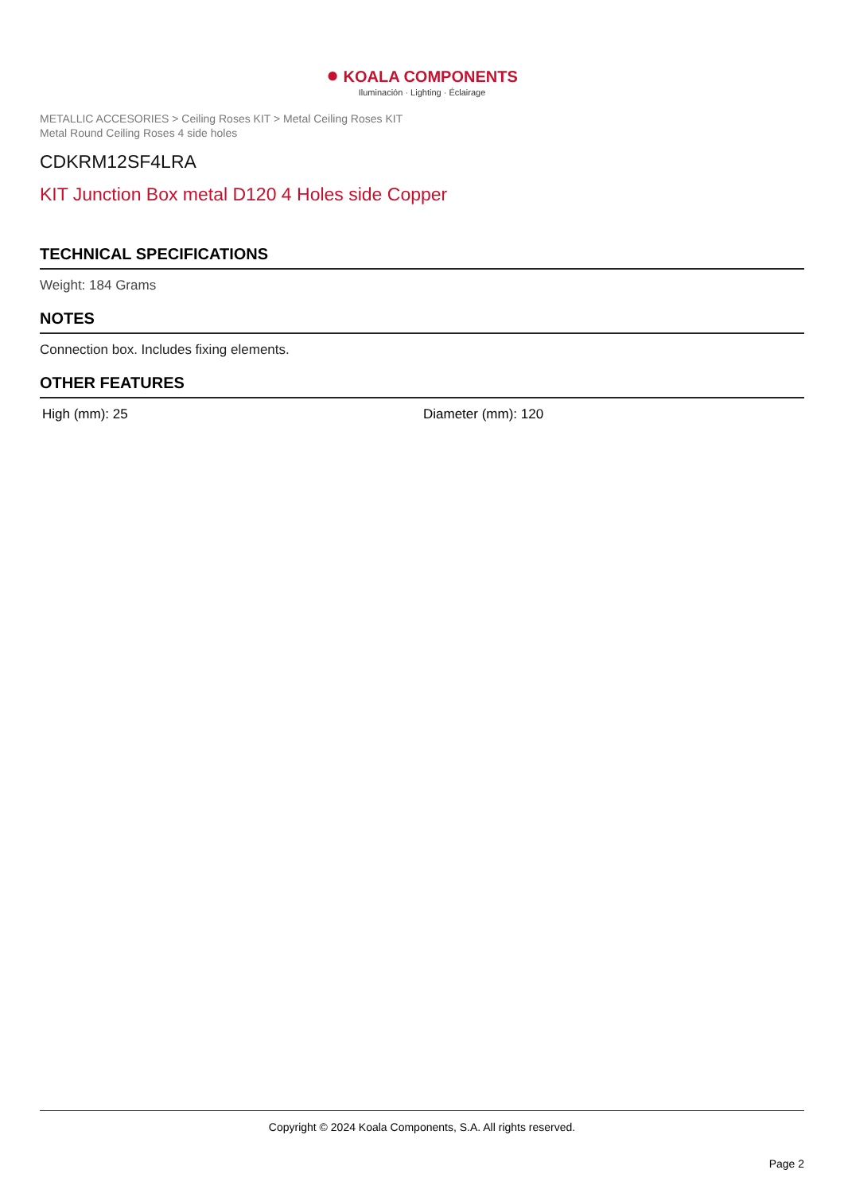● KOALA COMPONENTS
Iluminación · Lighting · Éclairage
METALLIC ACCESORIES > Ceiling Roses KIT > Metal Ceiling Roses KIT
Metal Round Ceiling Roses 4 side holes
CDKRM12SF4LRA
KIT Junction Box metal D120 4 Holes side Copper
TECHNICAL SPECIFICATIONS
Weight: 184 Grams
NOTES
Connection box. Includes fixing elements.
OTHER FEATURES
High (mm): 25 Diameter (mm): 120
Copyright © 2024 Koala Components, S.A. All rights reserved.
Page 2